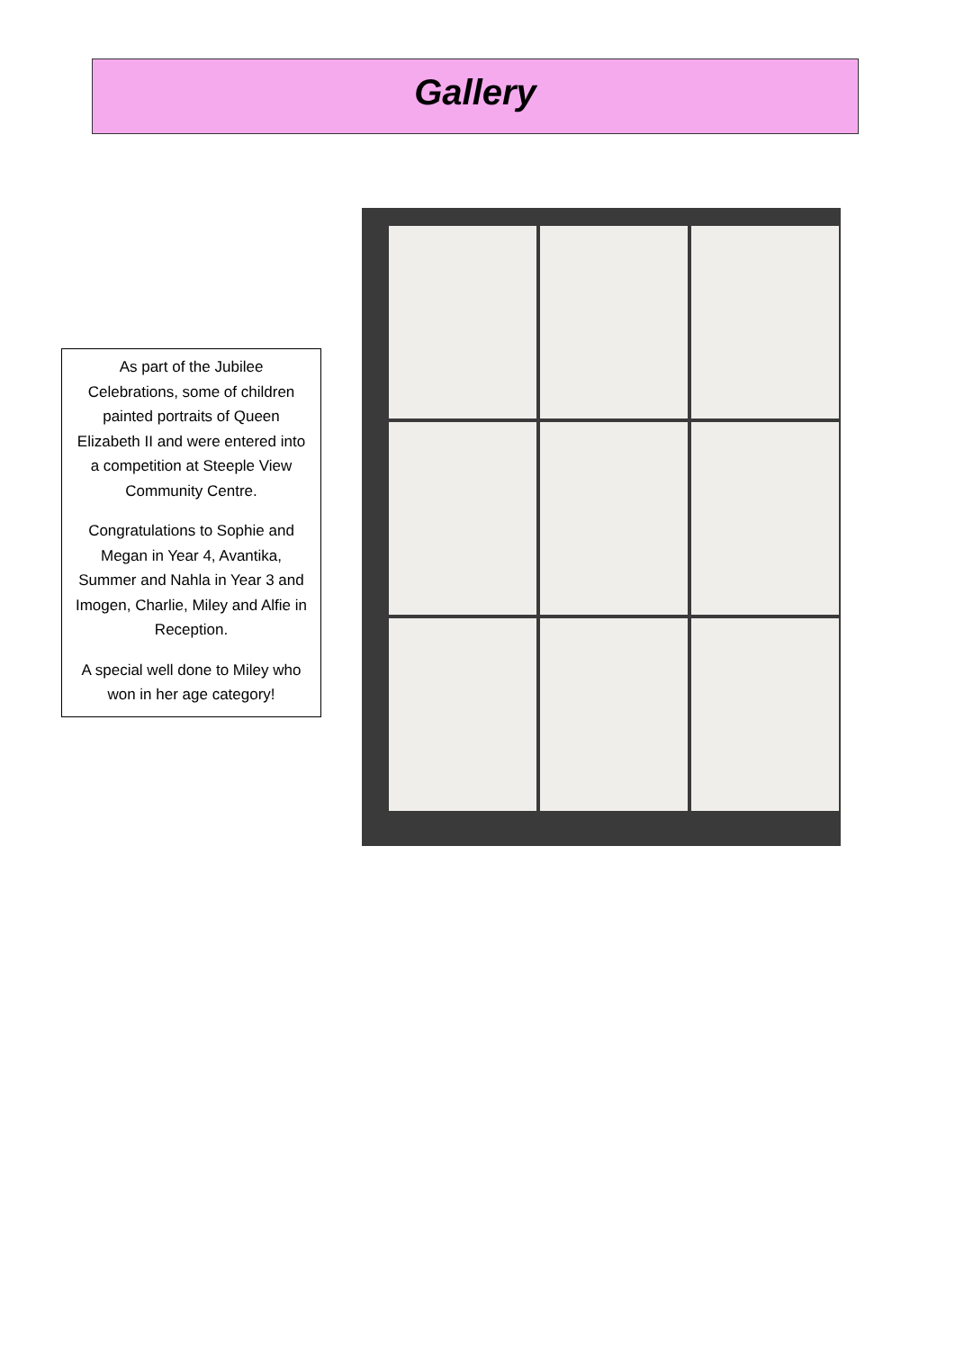Gallery
As part of the Jubilee Celebrations, some of children painted portraits of Queen Elizabeth II and were entered into a competition at Steeple View Community Centre.
Congratulations to Sophie and Megan in Year 4, Avantika, Summer and Nahla in Year 3 and Imogen, Charlie, Miley and Alfie in Reception.
A special well done to Miley who won in her age category!